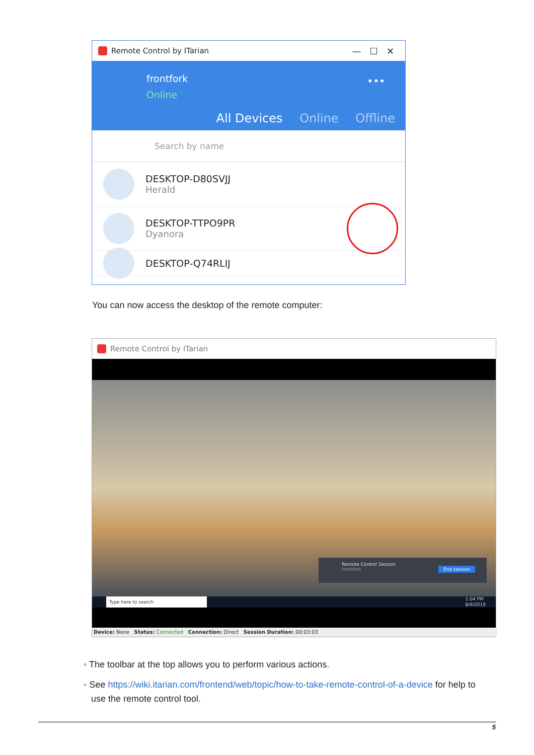Remote Control by ITarian — ☐ ✕
frontfork
Online
•••
All Devices Online Offline
Search by name
DESKTOP-D80SVJJ
Herald
DESKTOP-TTPO9PR
Dyanora
DESKTOP-Q74RLIJ
You can now access the desktop of the remote computer:
Remote Control by ITarian
Remote Control Session
frontfork End session
Type here to search 1:04 PM
8/9/2019
Device: None Status: Connected Connection: Direct Session Duration: 00:03:03
◦ The toolbar at the top allows you to perform various actions.
◦ See https://wiki.itarian.com/frontend/web/topic/how-to-take-remote-control-of-a-device for help to
use the remote control tool.
5